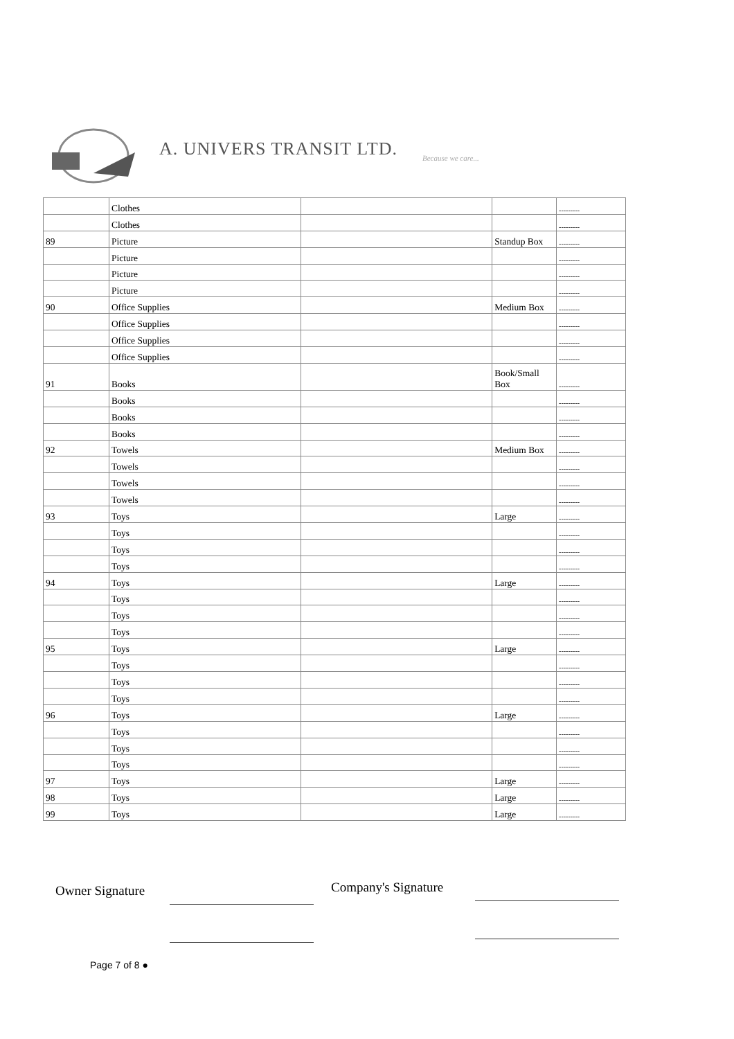A. UNIVERS TRANSIT LTD. Because we care...
| | Clothes | | | --------- |
| | Clothes | | | --------- |
| 89 | Picture | | Standup Box | --------- |
| | Picture | | | --------- |
| | Picture | | | --------- |
| | Picture | | | --------- |
| 90 | Office Supplies | | Medium Box | --------- |
| | Office Supplies | | | --------- |
| | Office Supplies | | | --------- |
| | Office Supplies | | | --------- |
| 91 | Books | | Book/Small Box | --------- |
| | Books | | | --------- |
| | Books | | | --------- |
| | Books | | | --------- |
| 92 | Towels | | Medium Box | --------- |
| | Towels | | | --------- |
| | Towels | | | --------- |
| | Towels | | | --------- |
| 93 | Toys | | Large | --------- |
| | Toys | | | --------- |
| | Toys | | | --------- |
| | Toys | | | --------- |
| 94 | Toys | | Large | --------- |
| | Toys | | | --------- |
| | Toys | | | --------- |
| | Toys | | | --------- |
| 95 | Toys | | Large | --------- |
| | Toys | | | --------- |
| | Toys | | | --------- |
| | Toys | | | --------- |
| 96 | Toys | | Large | --------- |
| | Toys | | | --------- |
| | Toys | | | --------- |
| | Toys | | | --------- |
| 97 | Toys | | Large | --------- |
| 98 | Toys | | Large | --------- |
| 99 | Toys | | Large | --------- |
Owner Signature Company's Signature
Page 7 of 8 ●